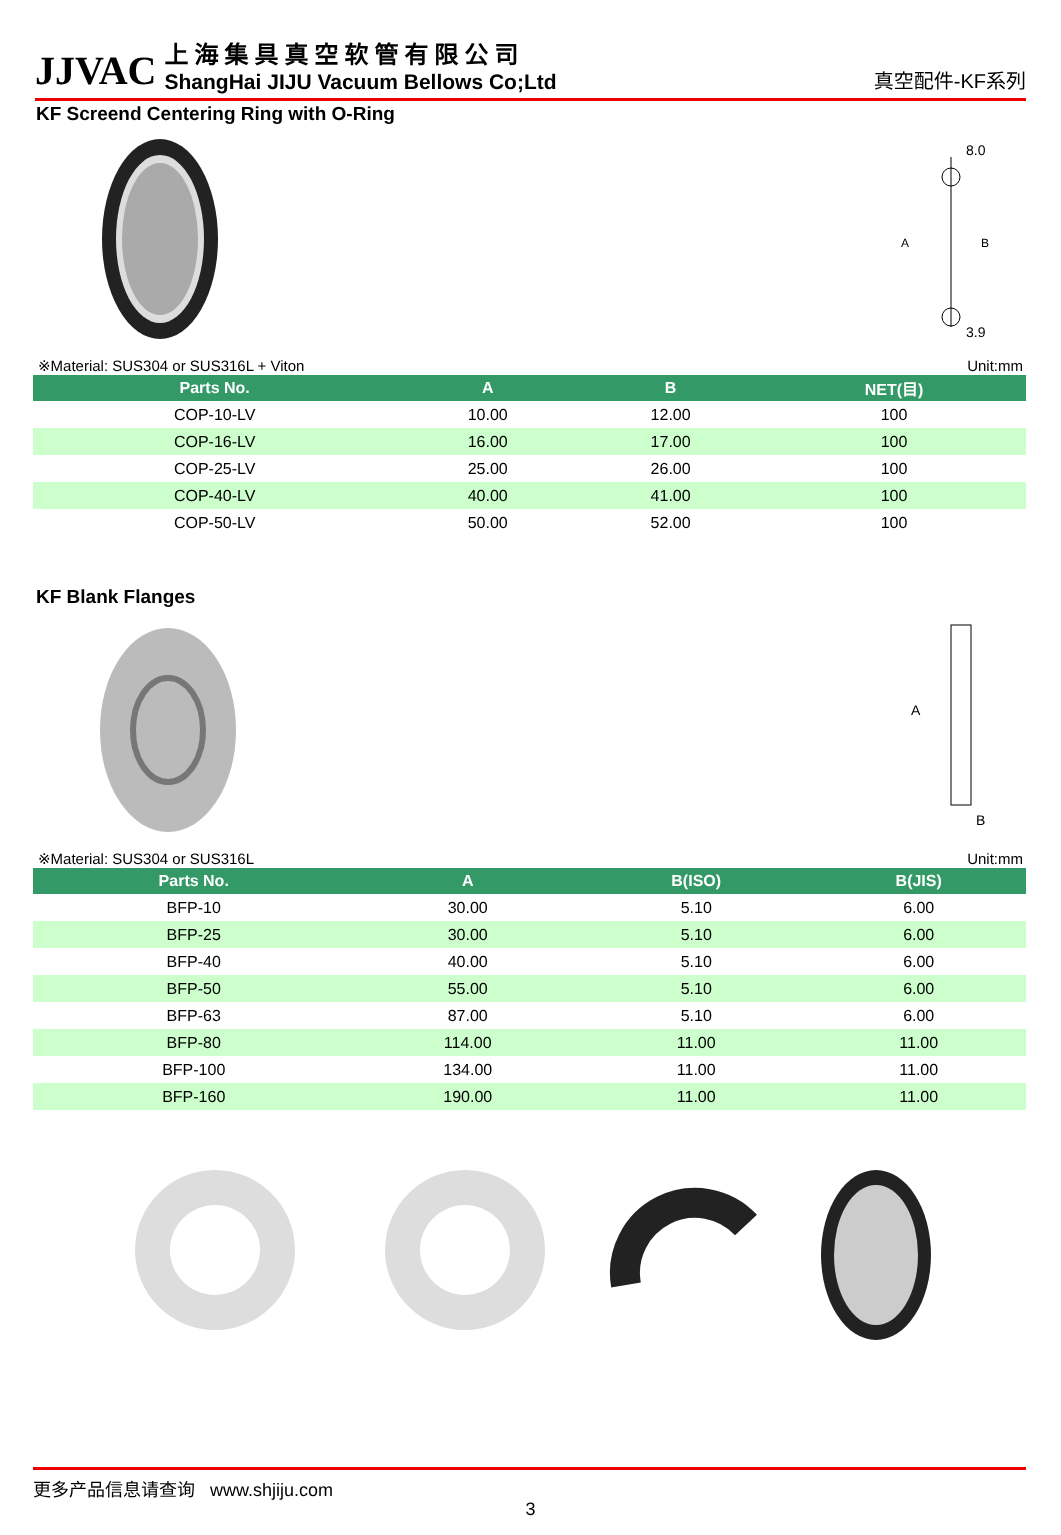JJVAC
上海集具真空软管有限公司
ShangHai JIJU Vacuum Bellows Co;Ltd
真空配件-KF系列
KF Screend Centering Ring with O-Ring
8.0
3.9
A
B
※Material: SUS304 or SUS316L + Viton Unit:mm
| Parts No. | A | B | NET(目) |
| --- | --- | --- | --- |
| COP-10-LV | 10.00 | 12.00 | 100 |
| COP-16-LV | 16.00 | 17.00 | 100 |
| COP-25-LV | 25.00 | 26.00 | 100 |
| COP-40-LV | 40.00 | 41.00 | 100 |
| COP-50-LV | 50.00 | 52.00 | 100 |
KF Blank Flanges
A
B
※Material: SUS304 or SUS316L Unit:mm
| Parts No. | A | B(ISO) | B(JIS) |
| --- | --- | --- | --- |
| BFP-10 | 30.00 | 5.10 | 6.00 |
| BFP-25 | 30.00 | 5.10 | 6.00 |
| BFP-40 | 40.00 | 5.10 | 6.00 |
| BFP-50 | 55.00 | 5.10 | 6.00 |
| BFP-63 | 87.00 | 5.10 | 6.00 |
| BFP-80 | 114.00 | 11.00 | 11.00 |
| BFP-100 | 134.00 | 11.00 | 11.00 |
| BFP-160 | 190.00 | 11.00 | 11.00 |
更多产品信息请查询 www.shjiju.com
3